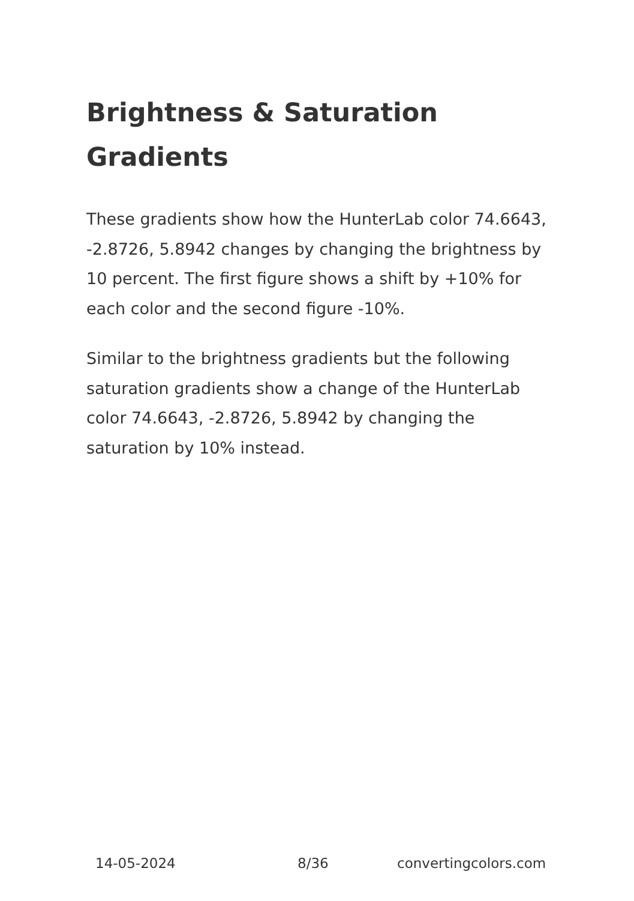Brightness & Saturation Gradients
These gradients show how the HunterLab color 74.6643, -2.8726, 5.8942 changes by changing the brightness by 10 percent. The first figure shows a shift by +10% for each color and the second figure -10%.
Similar to the brightness gradients but the following saturation gradients show a change of the HunterLab color 74.6643, -2.8726, 5.8942 by changing the saturation by 10% instead.
14-05-2024 8/36 convertingcolors.com